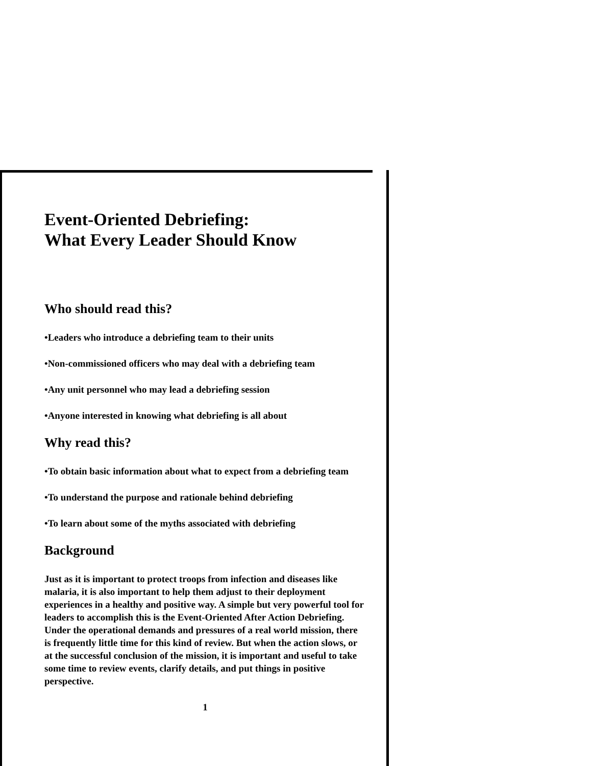Event-Oriented Debriefing:
What Every Leader Should Know
Who should read this?
•Leaders who introduce a debriefing team to their units
•Non-commissioned officers who may deal with a debriefing team
•Any unit personnel who may lead a debriefing session
•Anyone interested in knowing what debriefing is all about
Why read this?
•To obtain basic information about what to expect from a debriefing team
•To understand the purpose and rationale behind debriefing
•To learn about some of the myths associated with debriefing
Background
Just as it is important to protect troops from infection and diseases like malaria, it is also important to help them adjust to their deployment experiences in a healthy and positive way. A simple but very powerful tool for leaders to accomplish this is the Event-Oriented After Action Debriefing. Under the operational demands and pressures of a real world mission, there is frequently little time for this kind of review. But when the action slows, or at the successful conclusion of the mission, it is important and useful to take some time to review events, clarify details, and put things in positive perspective.
1